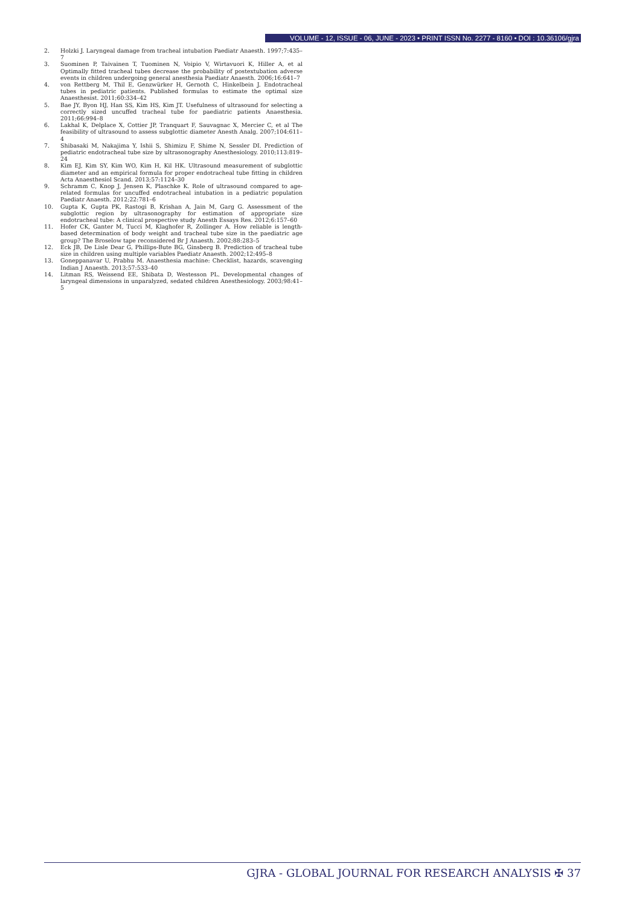VOLUME - 12, ISSUE - 06, JUNE - 2023 • PRINT ISSN No. 2277 - 8160 • DOI : 10.36106/gjra
2. Holzki J. Laryngeal damage from tracheal intubation Paediatr Anaesth. 1997;7:435–7
3. Suominen P, Taivainen T, Tuominen N, Voipio V, Wirtavuori K, Hiller A, et al Optimally fitted tracheal tubes decrease the probability of postextubation adverse events in children undergoing general anesthesia Paediatr Anaesth. 2006;16:641–7
4. von Rettberg M, Thil E, Genzwürker H, Gernoth C, Hinkelbein J. Endotracheal tubes in pediatric patients. Published formulas to estimate the optimal size Anaesthesist. 2011;60:334–42
5. Bae JY, Byon HJ, Han SS, Kim HS, Kim JT. Usefulness of ultrasound for selecting a correctly sized uncuffed tracheal tube for paediatric patients Anaesthesia. 2011;66:994–8
6. Lakhal K, Delplace X, Cottier JP, Tranquart F, Sauvagnac X, Mercier C, et al The feasibility of ultrasound to assess subglottic diameter Anesth Analg. 2007;104:611–4
7. Shibasaki M, Nakajima Y, Ishii S, Shimizu F, Shime N, Sessler DI. Prediction of pediatric endotracheal tube size by ultrasonography Anesthesiology. 2010;113:819–24
8. Kim EJ, Kim SY, Kim WO, Kim H, Kil HK. Ultrasound measurement of subglottic diameter and an empirical formula for proper endotracheal tube fitting in children Acta Anaesthesiol Scand. 2013;57:1124–30
9. Schramm C, Knop J, Jensen K, Plaschke K. Role of ultrasound compared to age-related formulas for uncuffed endotracheal intubation in a pediatric population Paediatr Anaesth. 2012;22:781–6
10. Gupta K, Gupta PK, Rastogi B, Krishan A, Jain M, Garg G. Assessment of the subglottic region by ultrasonography for estimation of appropriate size endotracheal tube: A clinical prospective study Anesth Essays Res. 2012;6:157–60
11. Hofer CK, Ganter M, Tucci M, Klaghofer R, Zollinger A. How reliable is length-based determination of body weight and tracheal tube size in the paediatric age group? The Broselow tape reconsidered Br J Anaesth. 2002;88:283–5
12. Eck JB, De Lisle Dear G, Phillips-Bute BG, Ginsberg B. Prediction of tracheal tube size in children using multiple variables Paediatr Anaesth. 2002;12:495–8
13. Goneppanavar U, Prabhu M. Anaesthesia machine: Checklist, hazards, scavenging Indian J Anaesth. 2013;57:533–40
14. Litman RS, Weissend EE, Shibata D, Westesson PL. Developmental changes of laryngeal dimensions in unparalyzed, sedated children Anesthesiology. 2003;98:41–5
GJRA - GLOBAL JOURNAL FOR RESEARCH ANALYSIS ✠ 37